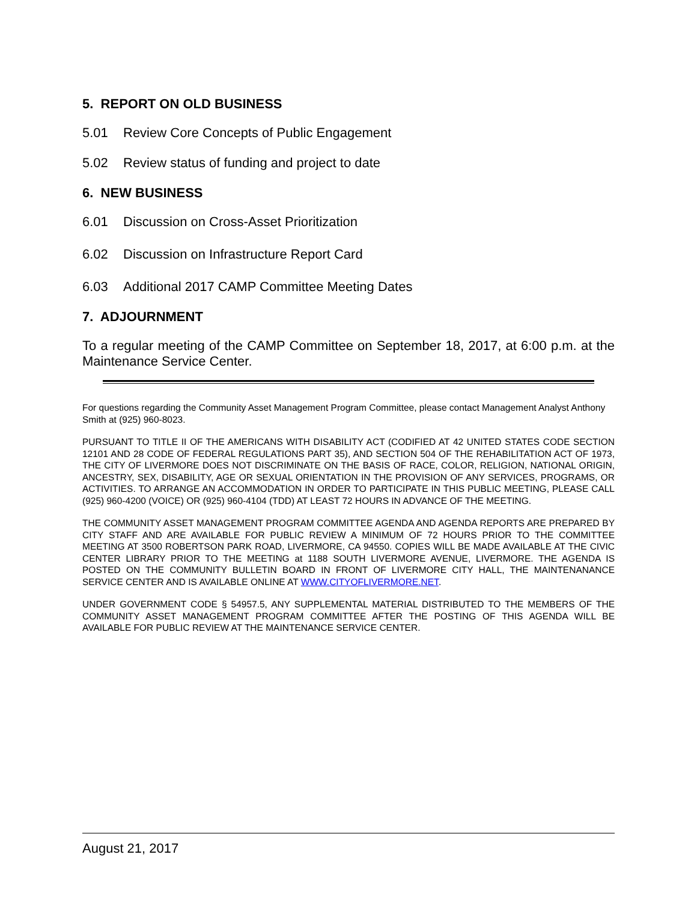5. REPORT ON OLD BUSINESS
5.01 Review Core Concepts of Public Engagement
5.02 Review status of funding and project to date
6. NEW BUSINESS
6.01 Discussion on Cross-Asset Prioritization
6.02 Discussion on Infrastructure Report Card
6.03 Additional 2017 CAMP Committee Meeting Dates
7. ADJOURNMENT
To a regular meeting of the CAMP Committee on September 18, 2017, at 6:00 p.m. at the Maintenance Service Center.
For questions regarding the Community Asset Management Program Committee, please contact Management Analyst Anthony Smith at (925) 960-8023.
PURSUANT TO TITLE II OF THE AMERICANS WITH DISABILITY ACT (CODIFIED AT 42 UNITED STATES CODE SECTION 12101 AND 28 CODE OF FEDERAL REGULATIONS PART 35), AND SECTION 504 OF THE REHABILITATION ACT OF 1973, THE CITY OF LIVERMORE DOES NOT DISCRIMINATE ON THE BASIS OF RACE, COLOR, RELIGION, NATIONAL ORIGIN, ANCESTRY, SEX, DISABILITY, AGE OR SEXUAL ORIENTATION IN THE PROVISION OF ANY SERVICES, PROGRAMS, OR ACTIVITIES. TO ARRANGE AN ACCOMMODATION IN ORDER TO PARTICIPATE IN THIS PUBLIC MEETING, PLEASE CALL (925) 960-4200 (VOICE) OR (925) 960-4104 (TDD) AT LEAST 72 HOURS IN ADVANCE OF THE MEETING.
THE COMMUNITY ASSET MANAGEMENT PROGRAM COMMITTEE AGENDA AND AGENDA REPORTS ARE PREPARED BY CITY STAFF AND ARE AVAILABLE FOR PUBLIC REVIEW A MINIMUM OF 72 HOURS PRIOR TO THE COMMITTEE MEETING AT 3500 ROBERTSON PARK ROAD, LIVERMORE, CA 94550. COPIES WILL BE MADE AVAILABLE AT THE CIVIC CENTER LIBRARY PRIOR TO THE MEETING at 1188 SOUTH LIVERMORE AVENUE, LIVERMORE. THE AGENDA IS POSTED ON THE COMMUNITY BULLETIN BOARD IN FRONT OF LIVERMORE CITY HALL, THE MAINTENANANCE SERVICE CENTER AND IS AVAILABLE ONLINE AT WWW.CITYOFLIVERMORE.NET.
UNDER GOVERNMENT CODE § 54957.5, ANY SUPPLEMENTAL MATERIAL DISTRIBUTED TO THE MEMBERS OF THE COMMUNITY ASSET MANAGEMENT PROGRAM COMMITTEE AFTER THE POSTING OF THIS AGENDA WILL BE AVAILABLE FOR PUBLIC REVIEW AT THE MAINTENANCE SERVICE CENTER.
August 21, 2017